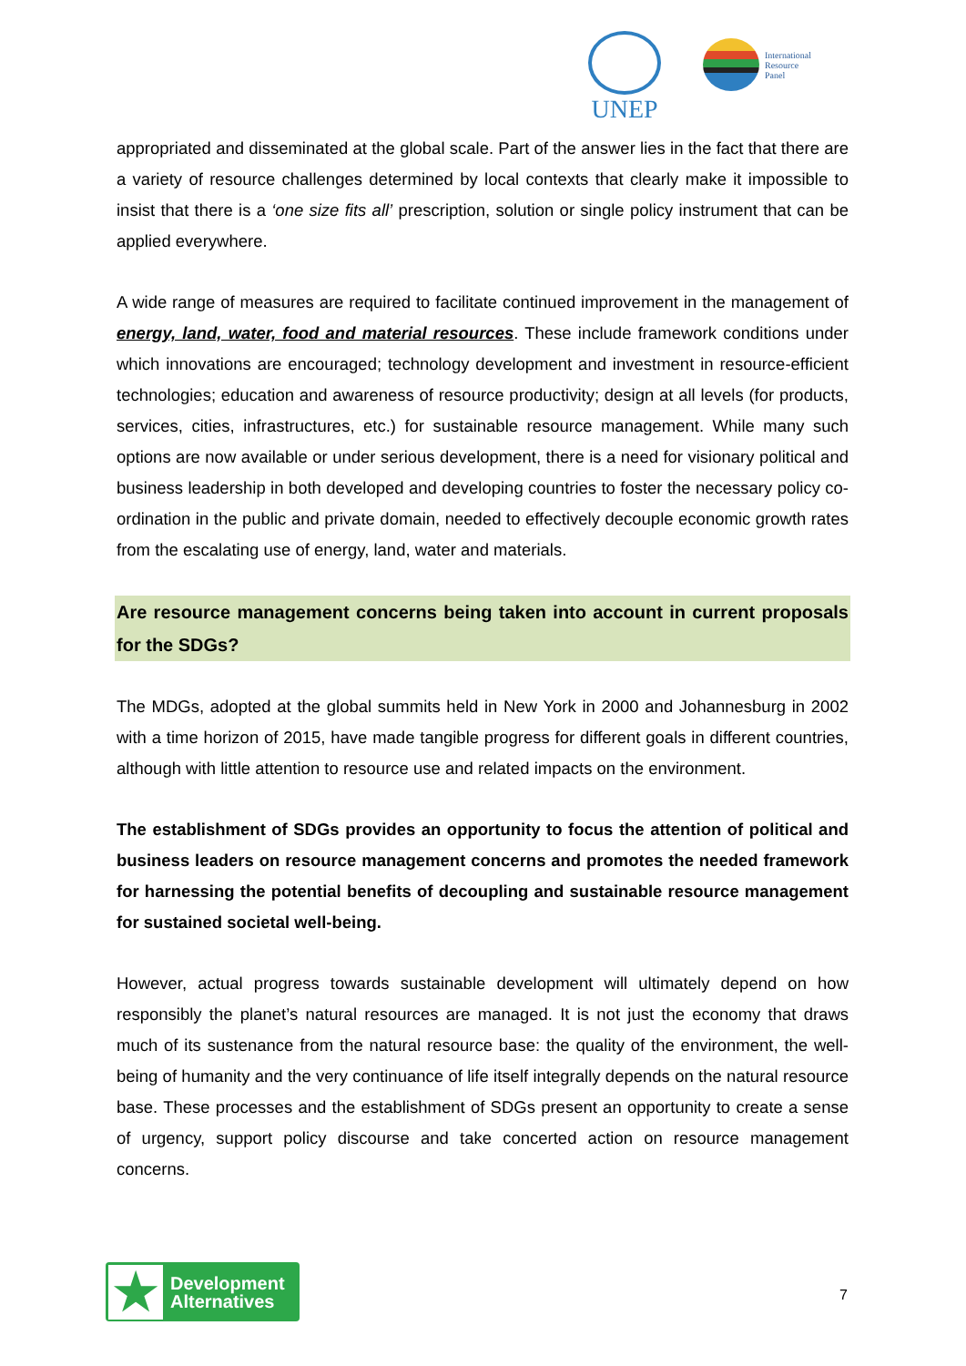UNEP
International
Resource
Panel
appropriated and disseminated at the global scale. Part of the answer lies in the fact that there are a variety of resource challenges determined by local contexts that clearly make it impossible to insist that there is a ‘one size fits all’ prescription, solution or single policy instrument that can be applied everywhere.
A wide range of measures are required to facilitate continued improvement in the management of energy, land, water, food and material resources. These include framework conditions under which innovations are encouraged; technology development and investment in resource-efficient technologies; education and awareness of resource productivity; design at all levels (for products, services, cities, infrastructures, etc.) for sustainable resource management. While many such options are now available or under serious development, there is a need for visionary political and business leadership in both developed and developing countries to foster the necessary policy co-ordination in the public and private domain, needed to effectively decouple economic growth rates from the escalating use of energy, land, water and materials.
Are resource management concerns being taken into account in current proposals for the SDGs?
The MDGs, adopted at the global summits held in New York in 2000 and Johannesburg in 2002 with a time horizon of 2015, have made tangible progress for different goals in different countries, although with little attention to resource use and related impacts on the environment.
The establishment of SDGs provides an opportunity to focus the attention of political and business leaders on resource management concerns and promotes the needed framework for harnessing the potential benefits of decoupling and sustainable resource management for sustained societal well-being.
However, actual progress towards sustainable development will ultimately depend on how responsibly the planet’s natural resources are managed. It is not just the economy that draws much of its sustenance from the natural resource base: the quality of the environment, the well-being of humanity and the very continuance of life itself integrally depends on the natural resource base. These processes and the establishment of SDGs present an opportunity to create a sense of urgency, support policy discourse and take concerted action on resource management concerns.
★
Development
Alternatives
7